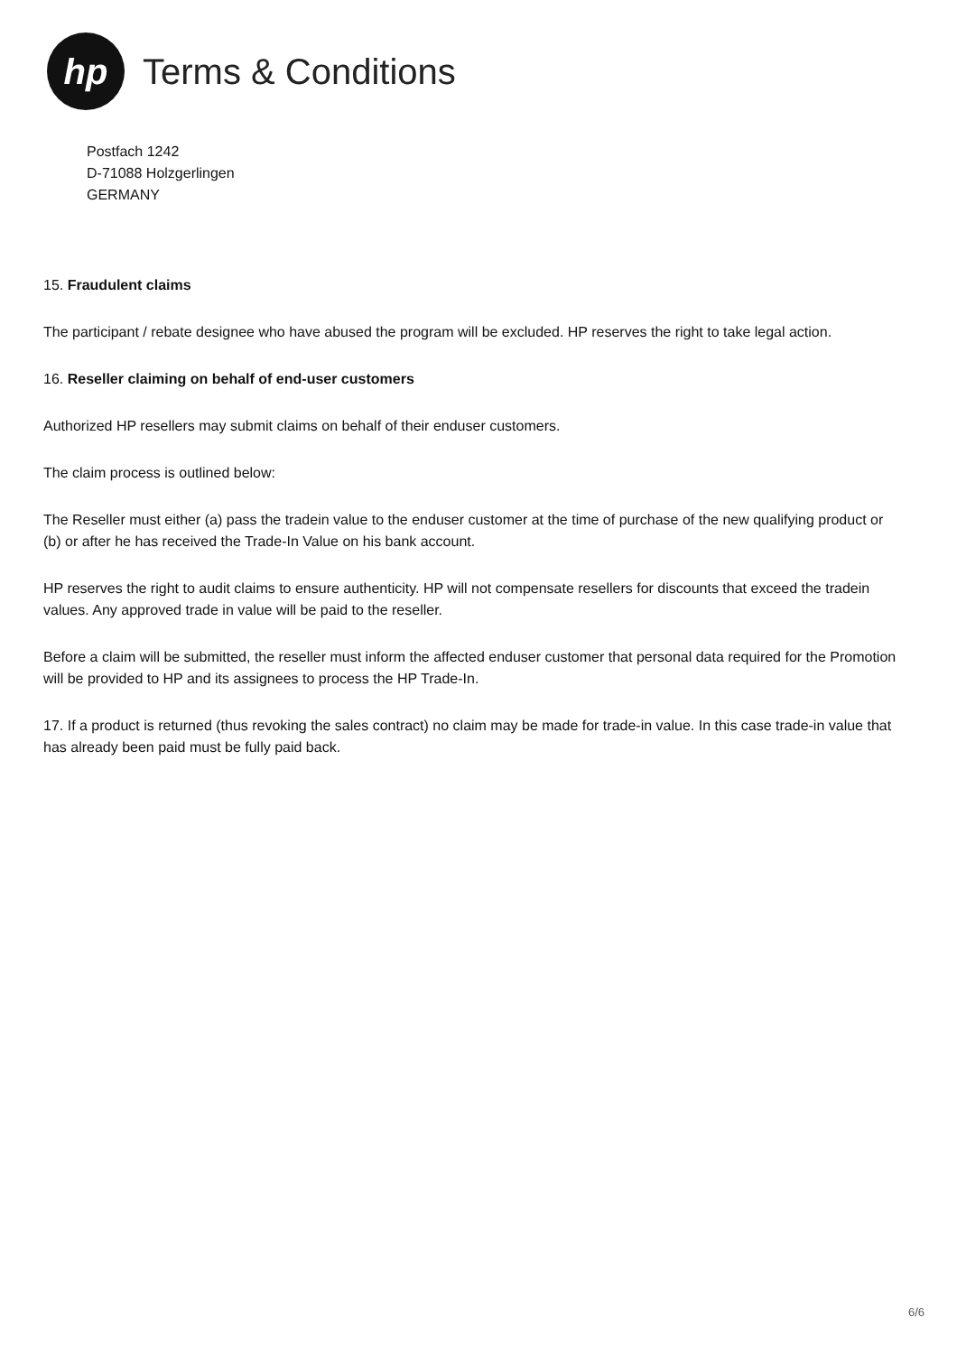hp
Terms & Conditions
Postfach 1242
D-71088 Holzgerlingen
GERMANY
15. Fraudulent claims
The participant / rebate designee who have abused the program will be excluded. HP reserves the right to take legal action.
16. Reseller claiming on behalf of end-user customers
Authorized HP resellers may submit claims on behalf of their enduser customers.
The claim process is outlined below:
The Reseller must either (a) pass the tradein value to the enduser customer at the time of purchase of the new qualifying product or (b) or after he has received the Trade-In Value on his bank account.
HP reserves the right to audit claims to ensure authenticity. HP will not compensate resellers for discounts that exceed the tradein values. Any approved trade in value will be paid to the reseller.
Before a claim will be submitted, the reseller must inform the affected enduser customer that personal data required for the Promotion will be provided to HP and its assignees to process the HP Trade-In.
17. If a product is returned (thus revoking the sales contract) no claim may be made for trade-in value. In this case trade-in value that has already been paid must be fully paid back.
6/6